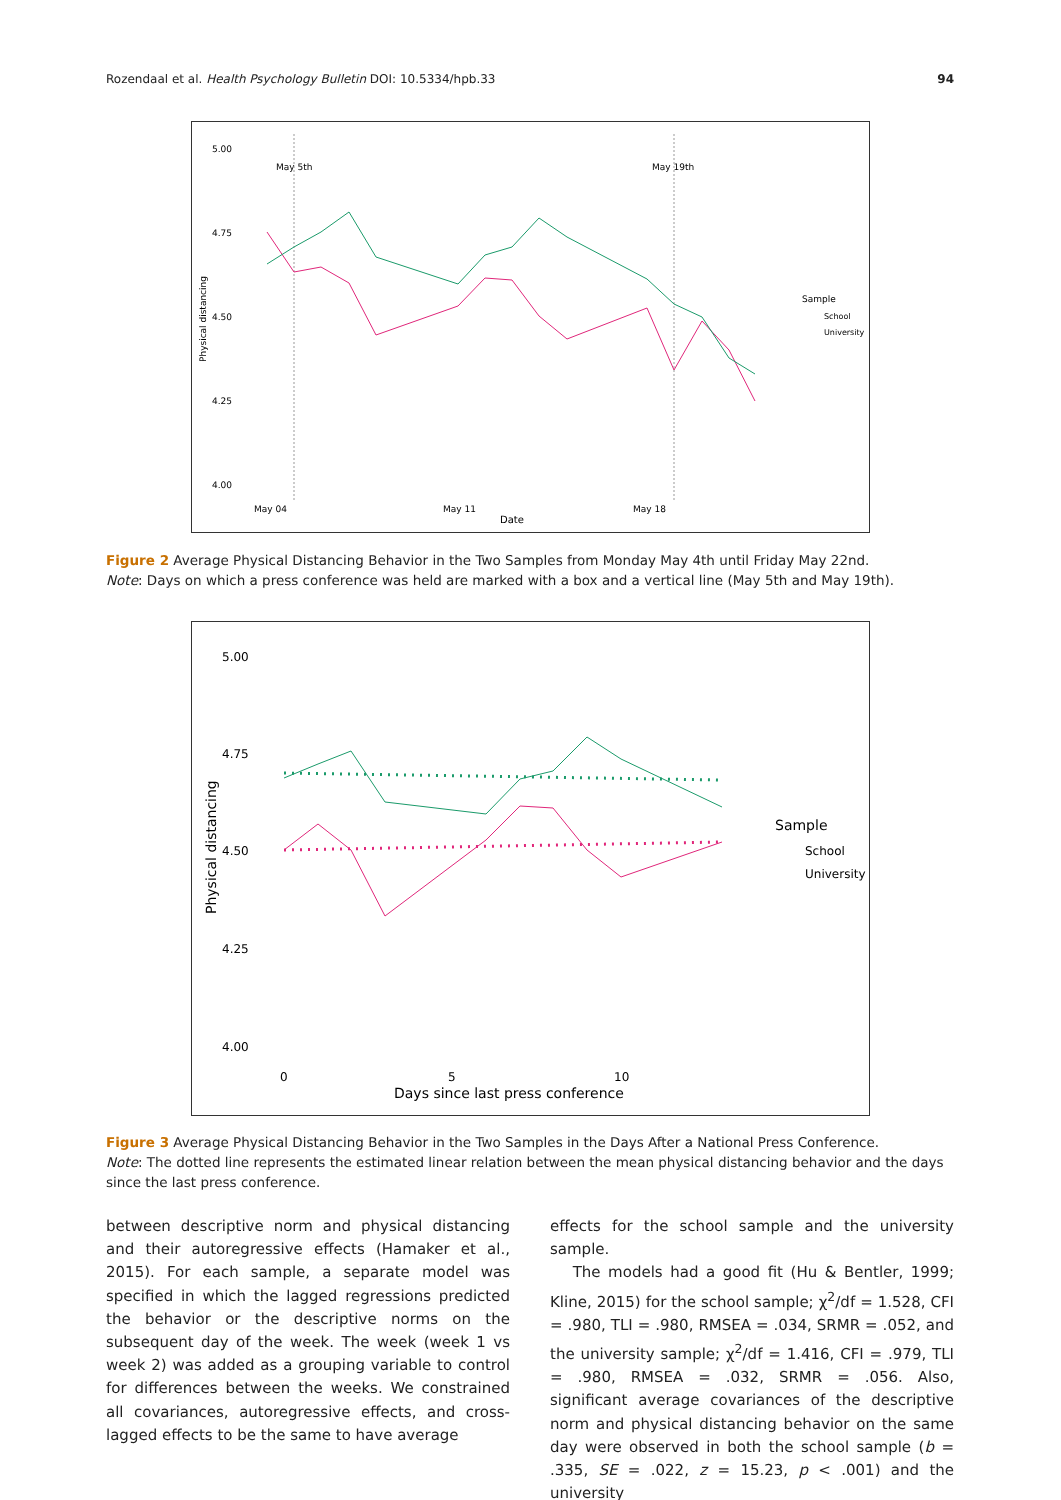Rozendaal et al. Health Psychology Bulletin DOI: 10.5334/hpb.33 94
5.00
4.75
4.50
4.25
4.00
May 5th
May 19th
May 04
May 11
May 18
Date
Physical distancing
Sample
School
University
Figure 2 Average Physical Distancing Behavior in the Two Samples from Monday May 4th until Friday May 22nd.
Note: Days on which a press conference was held are marked with a box and a vertical line (May 5th and May 19th).
5.00
4.75
4.50
4.25
4.00
0
5
10
Days since last press conference
Physical distancing
Sample
School
University
Figure 3 Average Physical Distancing Behavior in the Two Samples in the Days After a National Press Conference.
Note: The dotted line represents the estimated linear relation between the mean physical distancing behavior and the days since the last press conference.
between descriptive norm and physical distancing and their autoregressive effects (Hamaker et al., 2015). For each sample, a separate model was specified in which the lagged regressions predicted the behavior or the descriptive norms on the subsequent day of the week. The week (week 1 vs week 2) was added as a grouping variable to control for differences between the weeks. We constrained all covariances, autoregressive effects, and cross-lagged effects to be the same to have average
effects for the school sample and the university sample.
The models had a good fit (Hu & Bentler, 1999; Kline, 2015) for the school sample; χ<sup>2</sup>/df = 1.528, CFI = .980, TLI = .980, RMSEA = .034, SRMR = .052, and the university sample; χ<sup>2</sup>/df = 1.416, CFI = .979, TLI = .980, RMSEA = .032, SRMR = .056. Also, significant average covariances of the descriptive norm and physical distancing behavior on the same day were observed in both the school sample (b = .335, SE = .022, z = 15.23, p < .001) and the university